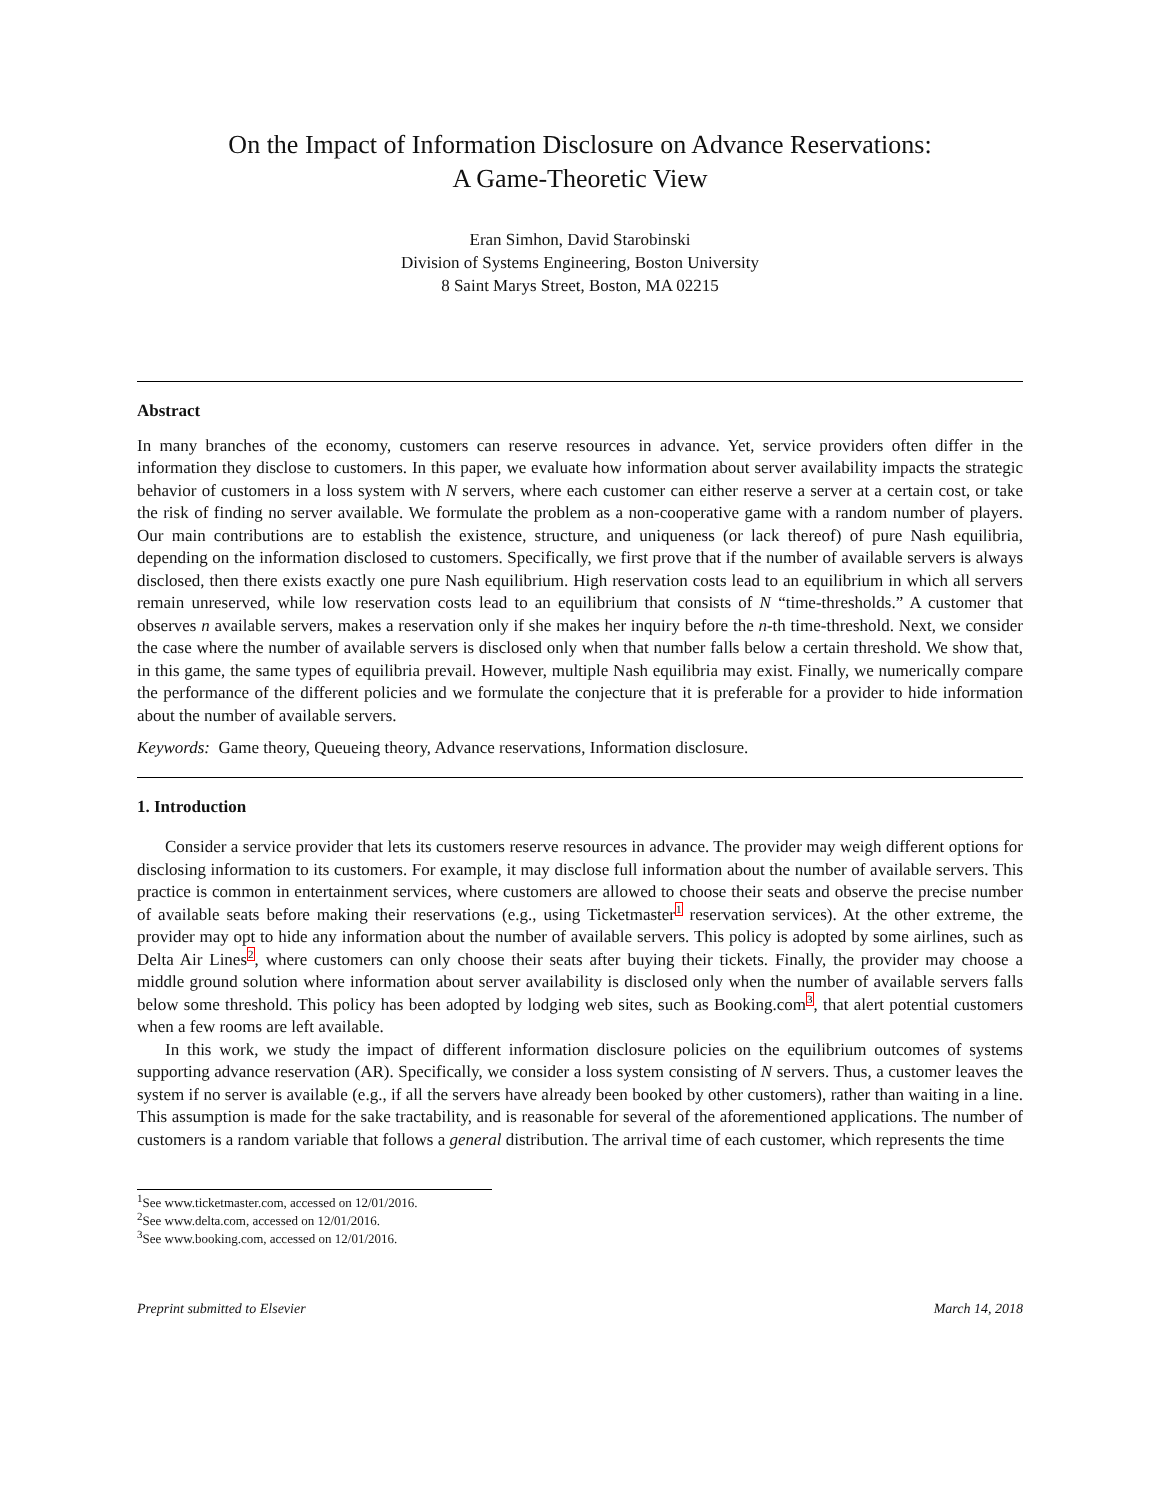On the Impact of Information Disclosure on Advance Reservations:
A Game-Theoretic View
Eran Simhon, David Starobinski
Division of Systems Engineering, Boston University
8 Saint Marys Street, Boston, MA 02215
Abstract
In many branches of the economy, customers can reserve resources in advance. Yet, service providers often differ in the information they disclose to customers. In this paper, we evaluate how information about server availability impacts the strategic behavior of customers in a loss system with N servers, where each customer can either reserve a server at a certain cost, or take the risk of finding no server available. We formulate the problem as a non-cooperative game with a random number of players. Our main contributions are to establish the existence, structure, and uniqueness (or lack thereof) of pure Nash equilibria, depending on the information disclosed to customers. Specifically, we first prove that if the number of available servers is always disclosed, then there exists exactly one pure Nash equilibrium. High reservation costs lead to an equilibrium in which all servers remain unreserved, while low reservation costs lead to an equilibrium that consists of N “time-thresholds.” A customer that observes n available servers, makes a reservation only if she makes her inquiry before the n-th time-threshold. Next, we consider the case where the number of available servers is disclosed only when that number falls below a certain threshold. We show that, in this game, the same types of equilibria prevail. However, multiple Nash equilibria may exist. Finally, we numerically compare the performance of the different policies and we formulate the conjecture that it is preferable for a provider to hide information about the number of available servers.
Keywords: Game theory, Queueing theory, Advance reservations, Information disclosure.
1. Introduction
Consider a service provider that lets its customers reserve resources in advance. The provider may weigh different options for disclosing information to its customers. For example, it may disclose full information about the number of available servers. This practice is common in entertainment services, where customers are allowed to choose their seats and observe the precise number of available seats before making their reservations (e.g., using Ticketmaster<sup>1</sup> reservation services). At the other extreme, the provider may opt to hide any information about the number of available servers. This policy is adopted by some airlines, such as Delta Air Lines<sup>2</sup>, where customers can only choose their seats after buying their tickets. Finally, the provider may choose a middle ground solution where information about server availability is disclosed only when the number of available servers falls below some threshold. This policy has been adopted by lodging web sites, such as Booking.com<sup>3</sup>, that alert potential customers when a few rooms are left available.
In this work, we study the impact of different information disclosure policies on the equilibrium outcomes of systems supporting advance reservation (AR). Specifically, we consider a loss system consisting of N servers. Thus, a customer leaves the system if no server is available (e.g., if all the servers have already been booked by other customers), rather than waiting in a line. This assumption is made for the sake tractability, and is reasonable for several of the aforementioned applications. The number of customers is a random variable that follows a general distribution. The arrival time of each customer, which represents the time
<sup>1</sup> See www.ticketmaster.com, accessed on 12/01/2016.
<sup>2</sup> See www.delta.com, accessed on 12/01/2016.
<sup>3</sup> See www.booking.com, accessed on 12/01/2016.
Preprint submitted to Elsevier March 14, 2018